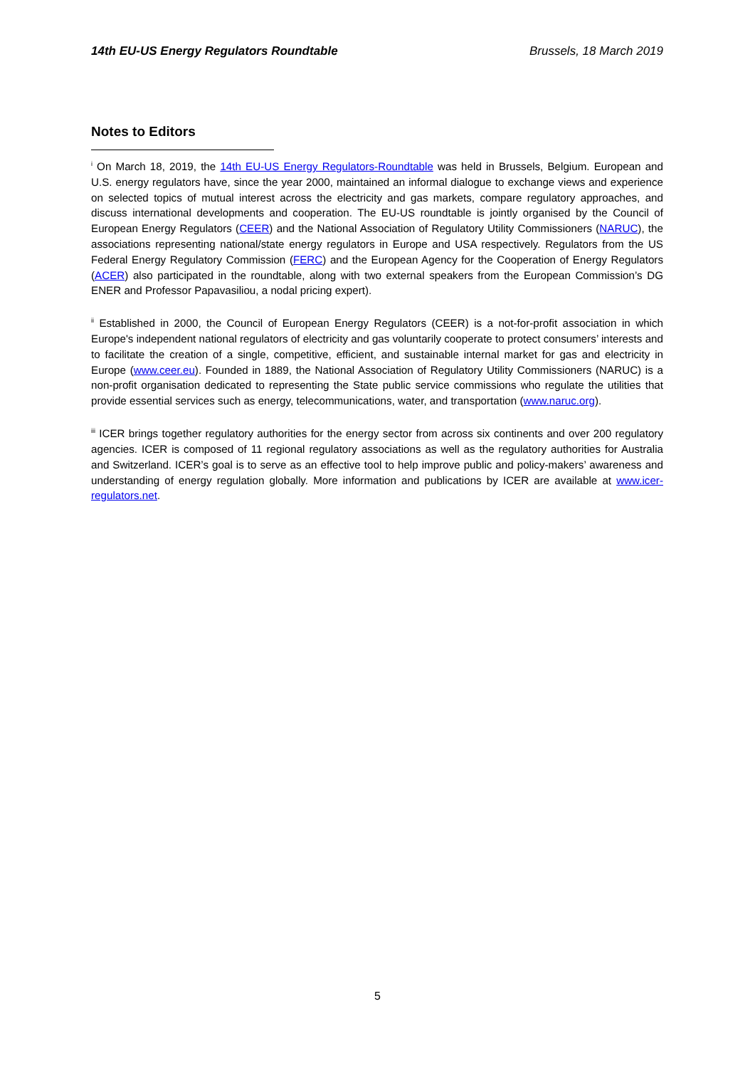14th EU-US Energy Regulators Roundtable Brussels, 18 March 2019
Notes to Editors
<sup>i</sup> On March 18, 2019, the 14th EU-US Energy Regulators-Roundtable was held in Brussels, Belgium. European and U.S. energy regulators have, since the year 2000, maintained an informal dialogue to exchange views and experience on selected topics of mutual interest across the electricity and gas markets, compare regulatory approaches, and discuss international developments and cooperation. The EU-US roundtable is jointly organised by the Council of European Energy Regulators (CEER) and the National Association of Regulatory Utility Commissioners (NARUC), the associations representing national/state energy regulators in Europe and USA respectively. Regulators from the US Federal Energy Regulatory Commission (FERC) and the European Agency for the Cooperation of Energy Regulators (ACER) also participated in the roundtable, along with two external speakers from the European Commission’s DG ENER and Professor Papavasiliou, a nodal pricing expert).
<sup>ii</sup> Established in 2000, the Council of European Energy Regulators (CEER) is a not-for-profit association in which Europe's independent national regulators of electricity and gas voluntarily cooperate to protect consumers’ interests and to facilitate the creation of a single, competitive, efficient, and sustainable internal market for gas and electricity in Europe (www.ceer.eu). Founded in 1889, the National Association of Regulatory Utility Commissioners (NARUC) is a non-profit organisation dedicated to representing the State public service commissions who regulate the utilities that provide essential services such as energy, telecommunications, water, and transportation (www.naruc.org).
<sup>iii</sup> ICER brings together regulatory authorities for the energy sector from across six continents and over 200 regulatory agencies. ICER is composed of 11 regional regulatory associations as well as the regulatory authorities for Australia and Switzerland. ICER’s goal is to serve as an effective tool to help improve public and policy-makers’ awareness and understanding of energy regulation globally. More information and publications by ICER are available at www.icer-regulators.net.
5